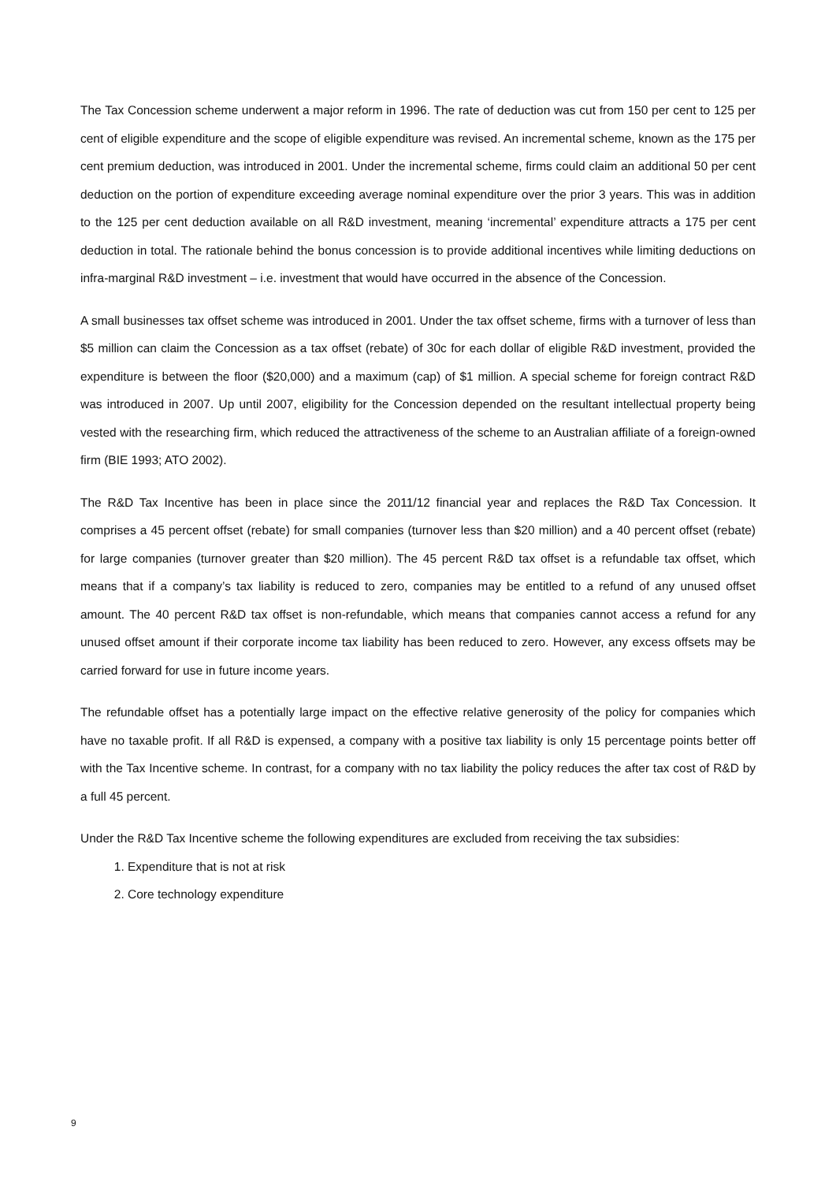The Tax Concession scheme underwent a major reform in 1996. The rate of deduction was cut from 150 per cent to 125 per cent of eligible expenditure and the scope of eligible expenditure was revised. An incremental scheme, known as the 175 per cent premium deduction, was introduced in 2001. Under the incremental scheme, firms could claim an additional 50 per cent deduction on the portion of expenditure exceeding average nominal expenditure over the prior 3 years. This was in addition to the 125 per cent deduction available on all R&D investment, meaning ‘incremental’ expenditure attracts a 175 per cent deduction in total. The rationale behind the bonus concession is to provide additional incentives while limiting deductions on infra-marginal R&D investment – i.e. investment that would have occurred in the absence of the Concession.
A small businesses tax offset scheme was introduced in 2001. Under the tax offset scheme, firms with a turnover of less than $5 million can claim the Concession as a tax offset (rebate) of 30c for each dollar of eligible R&D investment, provided the expenditure is between the floor ($20,000) and a maximum (cap) of $1 million. A special scheme for foreign contract R&D was introduced in 2007. Up until 2007, eligibility for the Concession depended on the resultant intellectual property being vested with the researching firm, which reduced the attractiveness of the scheme to an Australian affiliate of a foreign-owned firm (BIE 1993; ATO 2002).
The R&D Tax Incentive has been in place since the 2011/12 financial year and replaces the R&D Tax Concession. It comprises a 45 percent offset (rebate) for small companies (turnover less than $20 million) and a 40 percent offset (rebate) for large companies (turnover greater than $20 million). The 45 percent R&D tax offset is a refundable tax offset, which means that if a company’s tax liability is reduced to zero, companies may be entitled to a refund of any unused offset amount. The 40 percent R&D tax offset is non-refundable, which means that companies cannot access a refund for any unused offset amount if their corporate income tax liability has been reduced to zero. However, any excess offsets may be carried forward for use in future income years.
The refundable offset has a potentially large impact on the effective relative generosity of the policy for companies which have no taxable profit. If all R&D is expensed, a company with a positive tax liability is only 15 percentage points better off with the Tax Incentive scheme. In contrast, for a company with no tax liability the policy reduces the after tax cost of R&D by a full 45 percent.
Under the R&D Tax Incentive scheme the following expenditures are excluded from receiving the tax subsidies:
1. Expenditure that is not at risk
2. Core technology expenditure
9